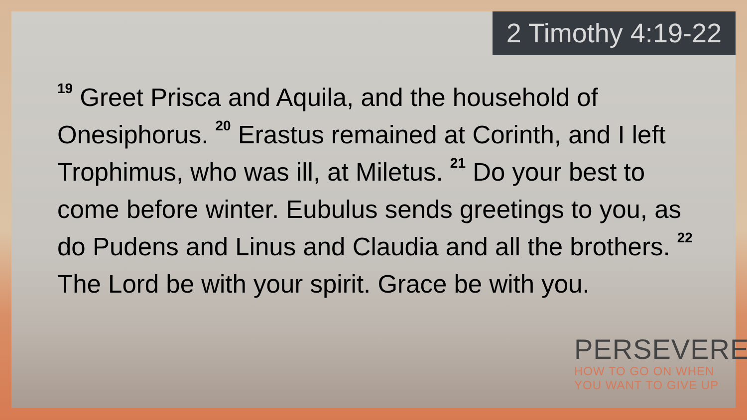2 Timothy 4:19-22
<sup>19</sup> Greet Prisca and Aquila, and the household of Onesiphorus. <sup>20</sup> Erastus remained at Corinth, and I left Trophimus, who was ill, at Miletus. <sup>21</sup> Do your best to come before winter. Eubulus sends greetings to you, as do Pudens and Linus and Claudia and all the brothers. <sup>22</sup> The Lord be with your spirit. Grace be with you.
PERSEVERE
HOW TO GO ON WHEN
YOU WANT TO GIVE UP